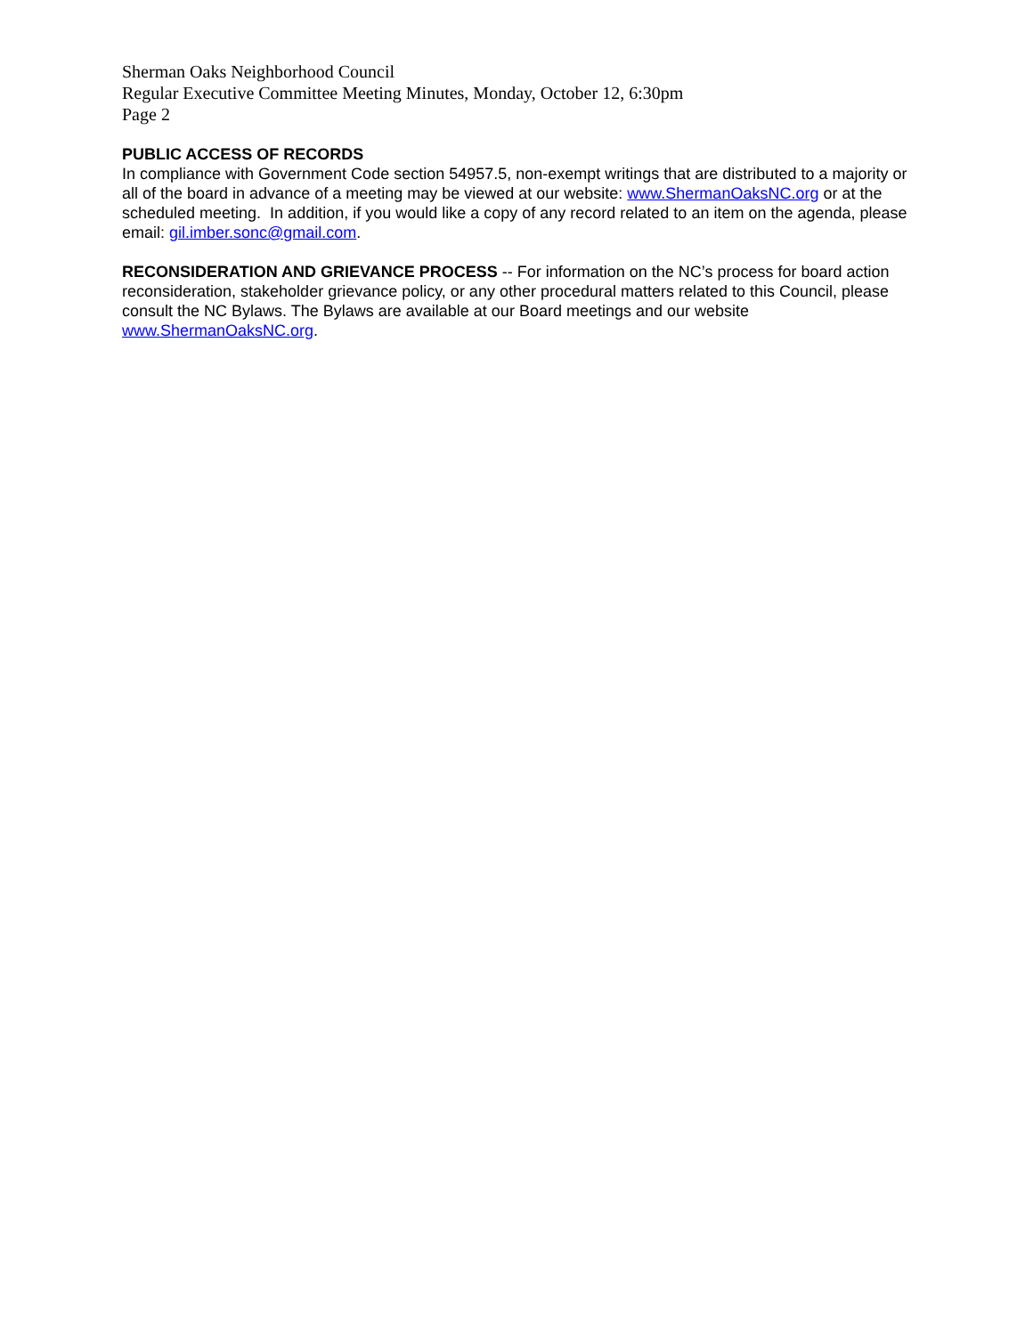Sherman Oaks Neighborhood Council
Regular Executive Committee Meeting Minutes, Monday, October 12, 6:30pm
Page 2
PUBLIC ACCESS OF RECORDS
In compliance with Government Code section 54957.5, non-exempt writings that are distributed to a majority or all of the board in advance of a meeting may be viewed at our website: www.ShermanOaksNC.org or at the scheduled meeting. In addition, if you would like a copy of any record related to an item on the agenda, please email: gil.imber.sonc@gmail.com.
RECONSIDERATION AND GRIEVANCE PROCESS -- For information on the NC’s process for board action reconsideration, stakeholder grievance policy, or any other procedural matters related to this Council, please consult the NC Bylaws. The Bylaws are available at our Board meetings and our website www.ShermanOaksNC.org.